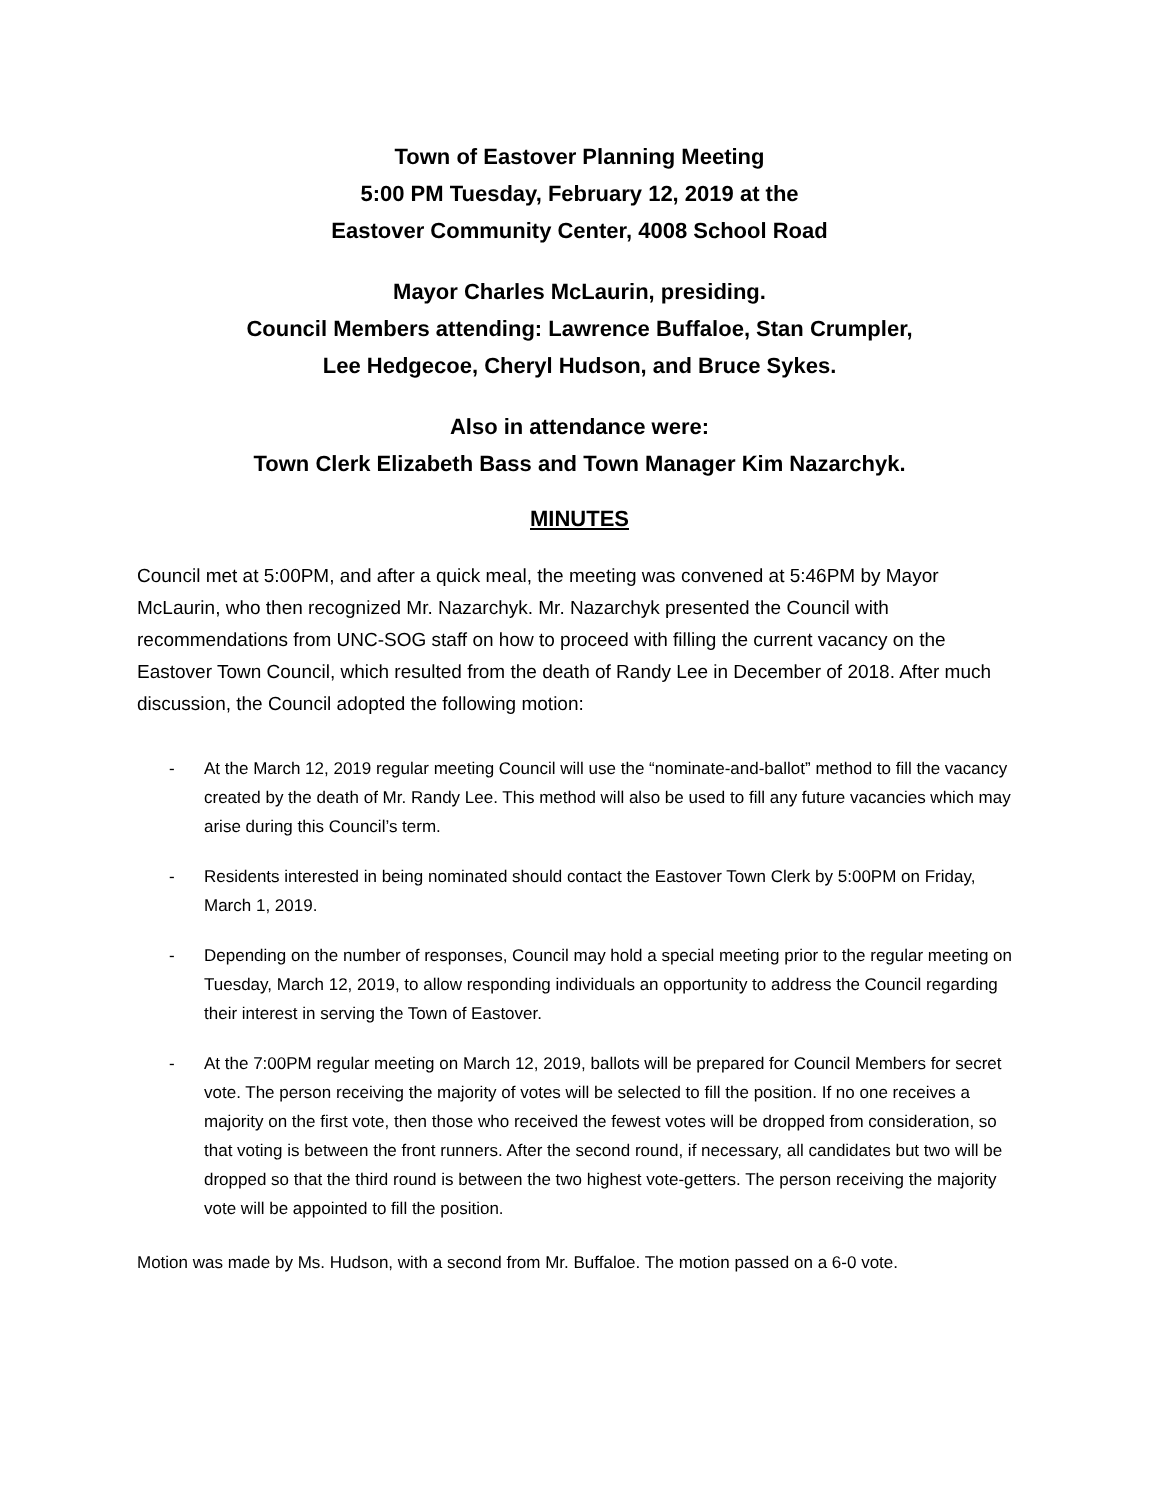Town of Eastover Planning Meeting
5:00 PM Tuesday, February 12, 2019 at the
Eastover Community Center, 4008 School Road
Mayor Charles McLaurin, presiding.
Council Members attending: Lawrence Buffaloe, Stan Crumpler,
Lee Hedgecoe, Cheryl Hudson, and Bruce Sykes.
Also in attendance were:
Town Clerk Elizabeth Bass and Town Manager Kim Nazarchyk.
MINUTES
Council met at 5:00PM, and after a quick meal, the meeting was convened at 5:46PM by Mayor McLaurin, who then recognized Mr. Nazarchyk. Mr. Nazarchyk presented the Council with recommendations from UNC-SOG staff on how to proceed with filling the current vacancy on the Eastover Town Council, which resulted from the death of Randy Lee in December of 2018. After much discussion, the Council adopted the following motion:
- At the March 12, 2019 regular meeting Council will use the “nominate-and-ballot” method to fill the vacancy created by the death of Mr. Randy Lee. This method will also be used to fill any future vacancies which may arise during this Council’s term.
- Residents interested in being nominated should contact the Eastover Town Clerk by 5:00PM on Friday, March 1, 2019.
- Depending on the number of responses, Council may hold a special meeting prior to the regular meeting on Tuesday, March 12, 2019, to allow responding individuals an opportunity to address the Council regarding their interest in serving the Town of Eastover.
- At the 7:00PM regular meeting on March 12, 2019, ballots will be prepared for Council Members for secret vote. The person receiving the majority of votes will be selected to fill the position. If no one receives a majority on the first vote, then those who received the fewest votes will be dropped from consideration, so that voting is between the front runners. After the second round, if necessary, all candidates but two will be dropped so that the third round is between the two highest vote-getters. The person receiving the majority vote will be appointed to fill the position.
Motion was made by Ms. Hudson, with a second from Mr. Buffaloe. The motion passed on a 6-0 vote.